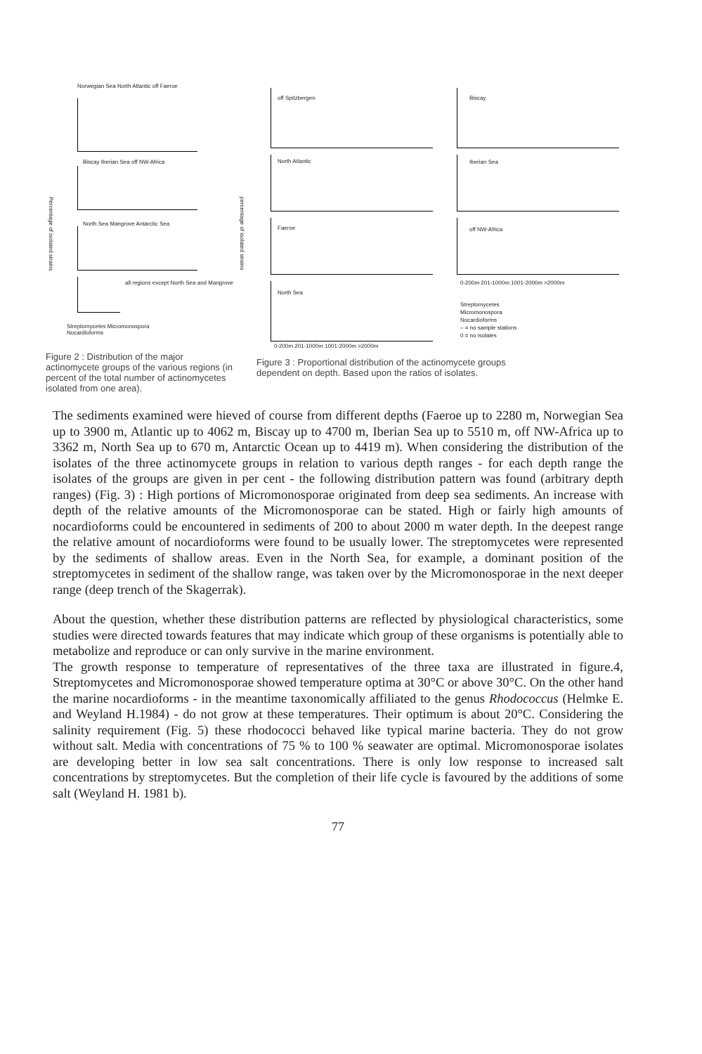Norwegian Sea North Atlantic off Faeroe
Biscay Iberian Sea off NW-Africa
North Sea Mangrove Antarctic Sea
all regions except North Sea and Mangrove
Streptomycetes Micromonospora
Nocardioforms
Percentage of isolated strains
off Spitzbergen
North Atlantic
Faeroe
North Sea
0-200m 201-1000m 1001-2000m >2000m
Biscay
Iberian Sea
off NW-Africa
0-200m 201-1000m 1001-2000m >2000m
Streptomycetes
Micromonospora
Nocardioforms
– = no sample stations
0 = no isolates
percentage of isolated strains
Figure 2 : Distribution of the major actinomycete groups of the various regions (in percent of the total number of actinomycetes isolated from one area).
Figure 3 : Proportional distribution of the actinomycete groups dependent on depth. Based upon the ratios of isolates.
The sediments examined were hieved of course from different depths (Faeroe up to 2280 m, Norwegian Sea up to 3900 m, Atlantic up to 4062 m, Biscay up to 4700 m, Iberian Sea up to 5510 m, off NW-Africa up to 3362 m, North Sea up to 670 m, Antarctic Ocean up to 4419 m). When considering the distribution of the isolates of the three actinomycete groups in relation to various depth ranges - for each depth range the isolates of the groups are given in per cent - the following distribution pattern was found (arbitrary depth ranges) (Fig. 3) : High portions of Micromonosporae originated from deep sea sediments. An increase with depth of the relative amounts of the Micromonosporae can be stated. High or fairly high amounts of nocardioforms could be encountered in sediments of 200 to about 2000 m water depth. In the deepest range the relative amount of nocardioforms were found to be usually lower. The streptomycetes were represented by the sediments of shallow areas. Even in the North Sea, for example, a dominant position of the streptomycetes in sediment of the shallow range, was taken over by the Micromonosporae in the next deeper range (deep trench of the Skagerrak).
About the question, whether these distribution patterns are reflected by physiological characteristics, some studies were directed towards features that may indicate which group of these organisms is potentially able to metabolize and reproduce or can only survive in the marine environment.
The growth response to temperature of representatives of the three taxa are illustrated in figure.4, Streptomycetes and Micromonosporae showed temperature optima at 30°C or above 30°C. On the other hand the marine nocardioforms - in the meantime taxonomically affiliated to the genus Rhodococcus (Helmke E. and Weyland H.1984) - do not grow at these temperatures. Their optimum is about 20°C. Considering the salinity requirement (Fig. 5) these rhodococci behaved like typical marine bacteria. They do not grow without salt. Media with concentrations of 75 % to 100 % seawater are optimal. Micromonosporae isolates are developing better in low sea salt concentrations. There is only low response to increased salt concentrations by streptomycetes. But the completion of their life cycle is favoured by the additions of some salt (Weyland H. 1981 b).
77